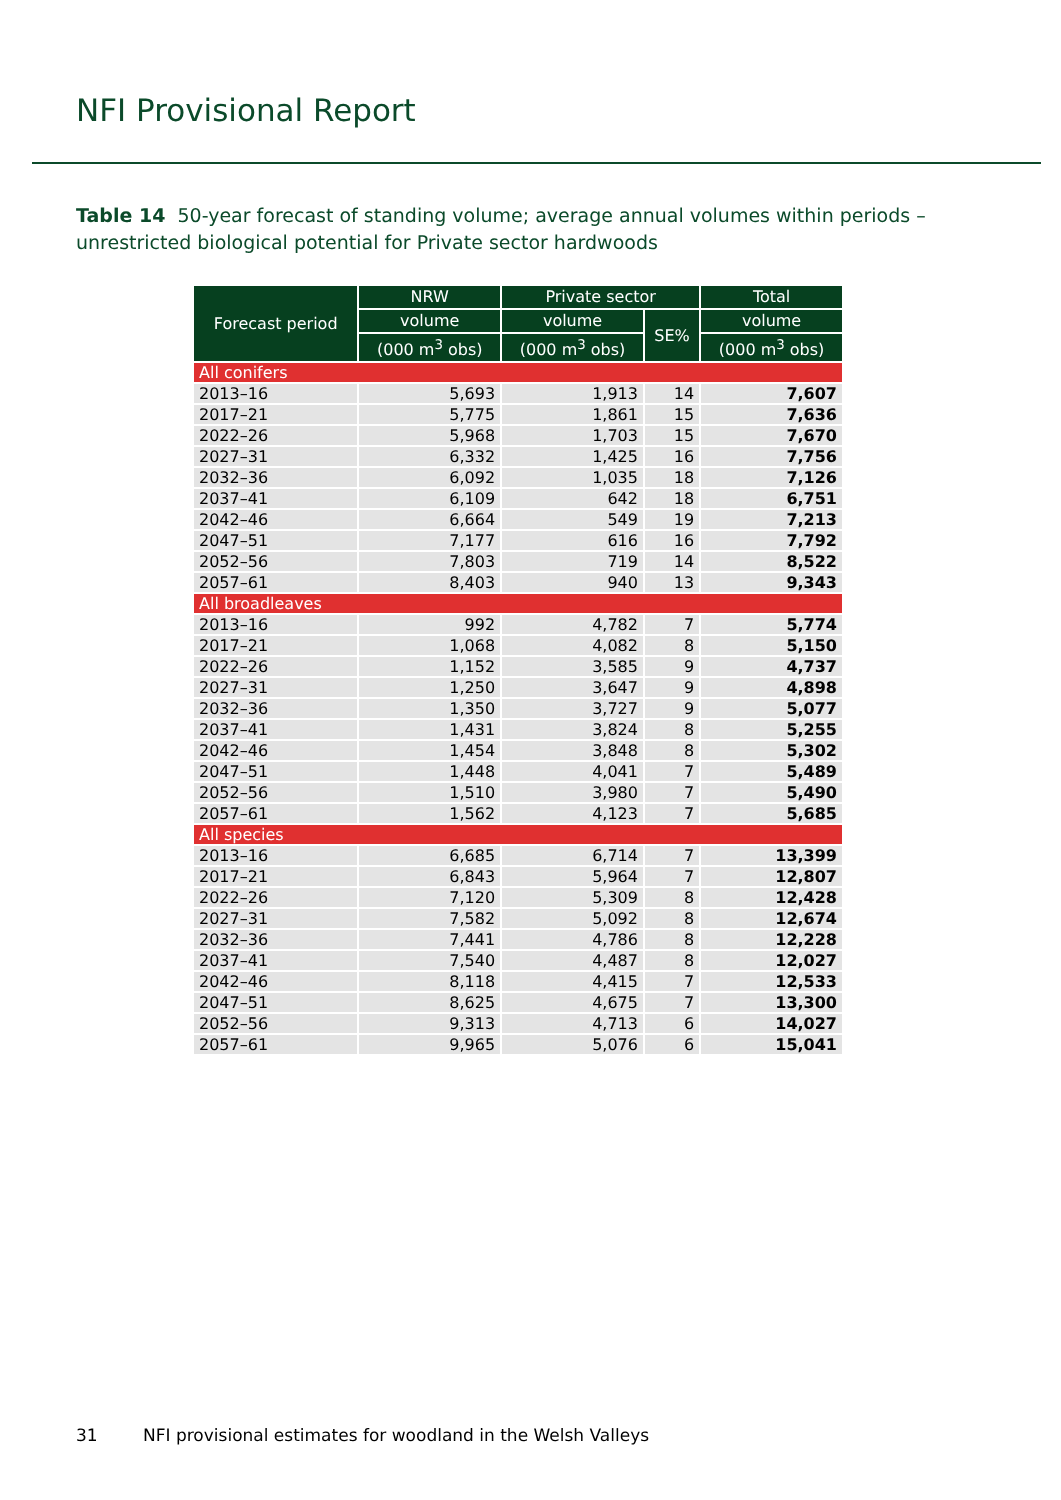NFI Provisional Report
Table 14 50-year forecast of standing volume; average annual volumes within periods – unrestricted biological potential for Private sector hardwoods
| Forecast period | NRW | Private sector | | Total |
| --- | --- | --- | --- | --- |
| | volume | volume | SE% | volume |
| | (000 m<sup>3</sup> obs) | (000 m<sup>3</sup> obs) | | (000 m<sup>3</sup> obs) |
| All conifers | | | | |
| 2013–16 | 5,693 | 1,913 | 14 | 7,607 |
| 2017–21 | 5,775 | 1,861 | 15 | 7,636 |
| 2022–26 | 5,968 | 1,703 | 15 | 7,670 |
| 2027–31 | 6,332 | 1,425 | 16 | 7,756 |
| 2032–36 | 6,092 | 1,035 | 18 | 7,126 |
| 2037–41 | 6,109 | 642 | 18 | 6,751 |
| 2042–46 | 6,664 | 549 | 19 | 7,213 |
| 2047–51 | 7,177 | 616 | 16 | 7,792 |
| 2052–56 | 7,803 | 719 | 14 | 8,522 |
| 2057–61 | 8,403 | 940 | 13 | 9,343 |
| All broadleaves | | | | |
| 2013–16 | 992 | 4,782 | 7 | 5,774 |
| 2017–21 | 1,068 | 4,082 | 8 | 5,150 |
| 2022–26 | 1,152 | 3,585 | 9 | 4,737 |
| 2027–31 | 1,250 | 3,647 | 9 | 4,898 |
| 2032–36 | 1,350 | 3,727 | 9 | 5,077 |
| 2037–41 | 1,431 | 3,824 | 8 | 5,255 |
| 2042–46 | 1,454 | 3,848 | 8 | 5,302 |
| 2047–51 | 1,448 | 4,041 | 7 | 5,489 |
| 2052–56 | 1,510 | 3,980 | 7 | 5,490 |
| 2057–61 | 1,562 | 4,123 | 7 | 5,685 |
| All species | | | | |
| 2013–16 | 6,685 | 6,714 | 7 | 13,399 |
| 2017–21 | 6,843 | 5,964 | 7 | 12,807 |
| 2022–26 | 7,120 | 5,309 | 8 | 12,428 |
| 2027–31 | 7,582 | 5,092 | 8 | 12,674 |
| 2032–36 | 7,441 | 4,786 | 8 | 12,228 |
| 2037–41 | 7,540 | 4,487 | 8 | 12,027 |
| 2042–46 | 8,118 | 4,415 | 7 | 12,533 |
| 2047–51 | 8,625 | 4,675 | 7 | 13,300 |
| 2052–56 | 9,313 | 4,713 | 6 | 14,027 |
| 2057–61 | 9,965 | 5,076 | 6 | 15,041 |
31 NFI provisional estimates for woodland in the Welsh Valleys